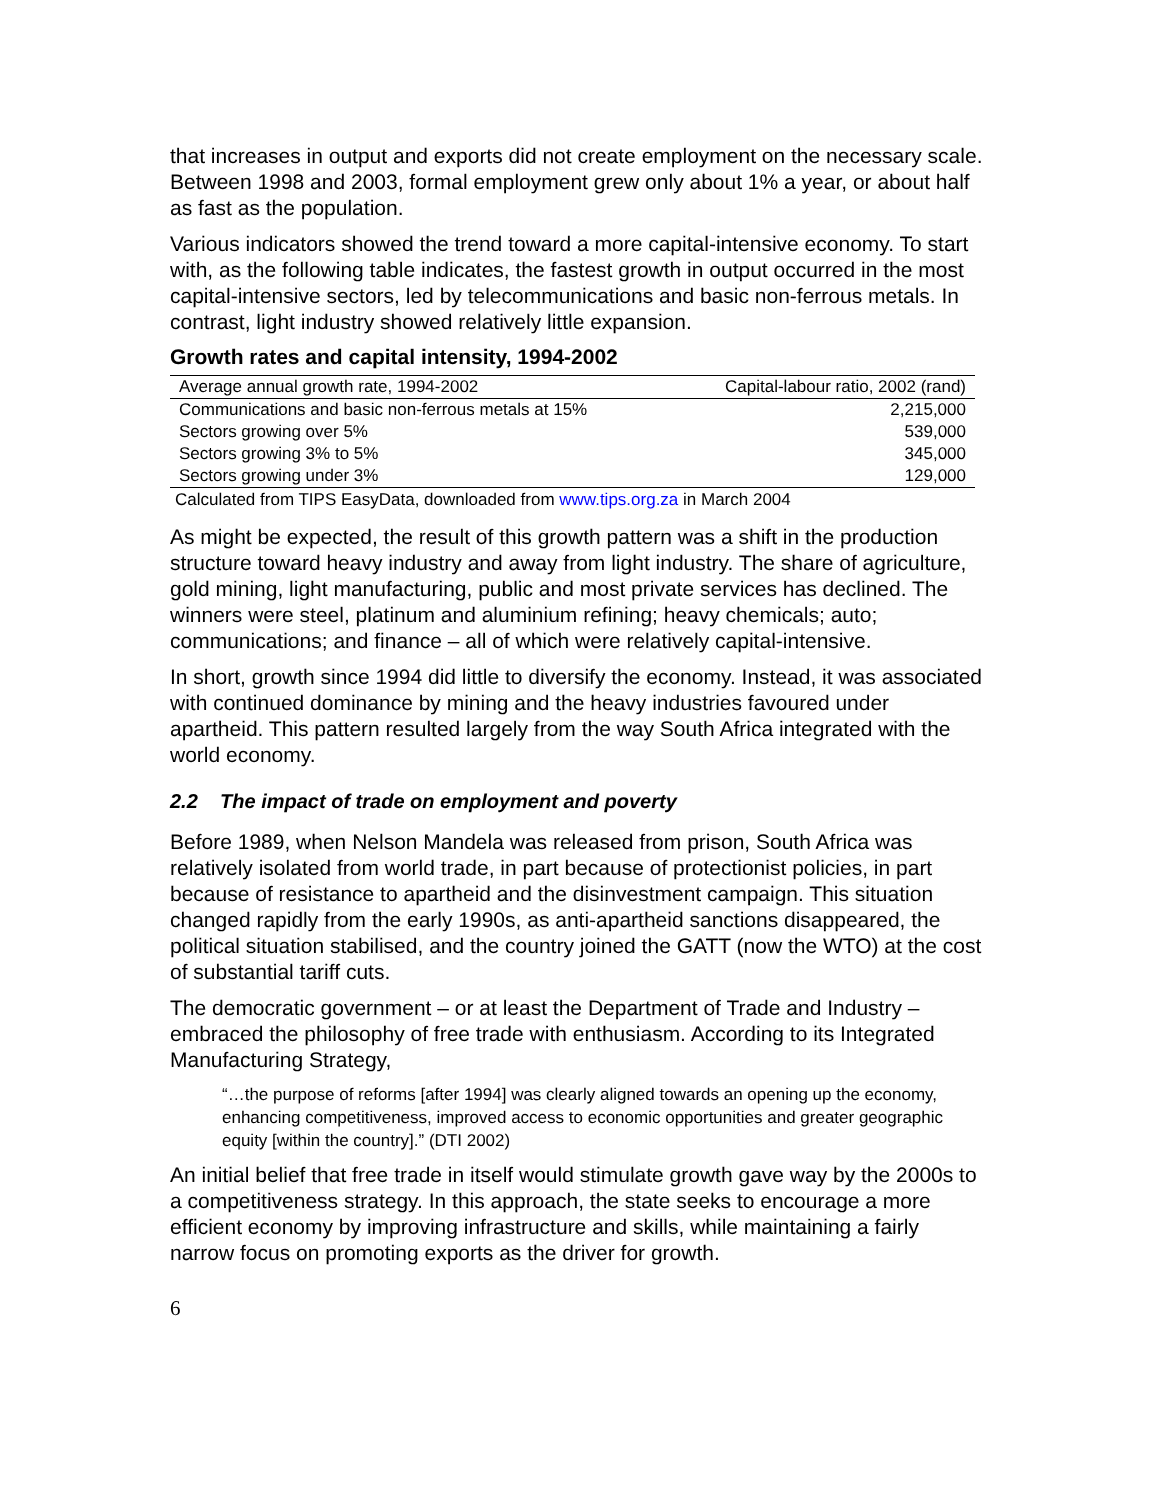that increases in output and exports did not create employment on the necessary scale. Between 1998 and 2003, formal employment grew only about 1% a year, or about half as fast as the population.
Various indicators showed the trend toward a more capital-intensive economy. To start with, as the following table indicates, the fastest growth in output occurred in the most capital-intensive sectors, led by telecommunications and basic non-ferrous metals. In contrast, light industry showed relatively little expansion.
Growth rates and capital intensity, 1994-2002
| Average annual growth rate, 1994-2002 | Capital-labour ratio, 2002 (rand) |
| --- | --- |
| Communications and basic non-ferrous metals at 15% | 2,215,000 |
| Sectors growing over 5% | 539,000 |
| Sectors growing 3% to 5% | 345,000 |
| Sectors growing under 3% | 129,000 |
Calculated from TIPS EasyData, downloaded from www.tips.org.za in March 2004
As might be expected, the result of this growth pattern was a shift in the production structure toward heavy industry and away from light industry. The share of agriculture, gold mining, light manufacturing, public and most private services has declined. The winners were steel, platinum and aluminium refining; heavy chemicals; auto; communications; and finance – all of which were relatively capital-intensive.
In short, growth since 1994 did little to diversify the economy. Instead, it was associated with continued dominance by mining and the heavy industries favoured under apartheid. This pattern resulted largely from the way South Africa integrated with the world economy.
2.2 The impact of trade on employment and poverty
Before 1989, when Nelson Mandela was released from prison, South Africa was relatively isolated from world trade, in part because of protectionist policies, in part because of resistance to apartheid and the disinvestment campaign. This situation changed rapidly from the early 1990s, as anti-apartheid sanctions disappeared, the political situation stabilised, and the country joined the GATT (now the WTO) at the cost of substantial tariff cuts.
The democratic government – or at least the Department of Trade and Industry – embraced the philosophy of free trade with enthusiasm. According to its Integrated Manufacturing Strategy,
“…the purpose of reforms [after 1994] was clearly aligned towards an opening up the economy, enhancing competitiveness, improved access to economic opportunities and greater geographic equity [within the country].” (DTI 2002)
An initial belief that free trade in itself would stimulate growth gave way by the 2000s to a competitiveness strategy. In this approach, the state seeks to encourage a more efficient economy by improving infrastructure and skills, while maintaining a fairly narrow focus on promoting exports as the driver for growth.
6